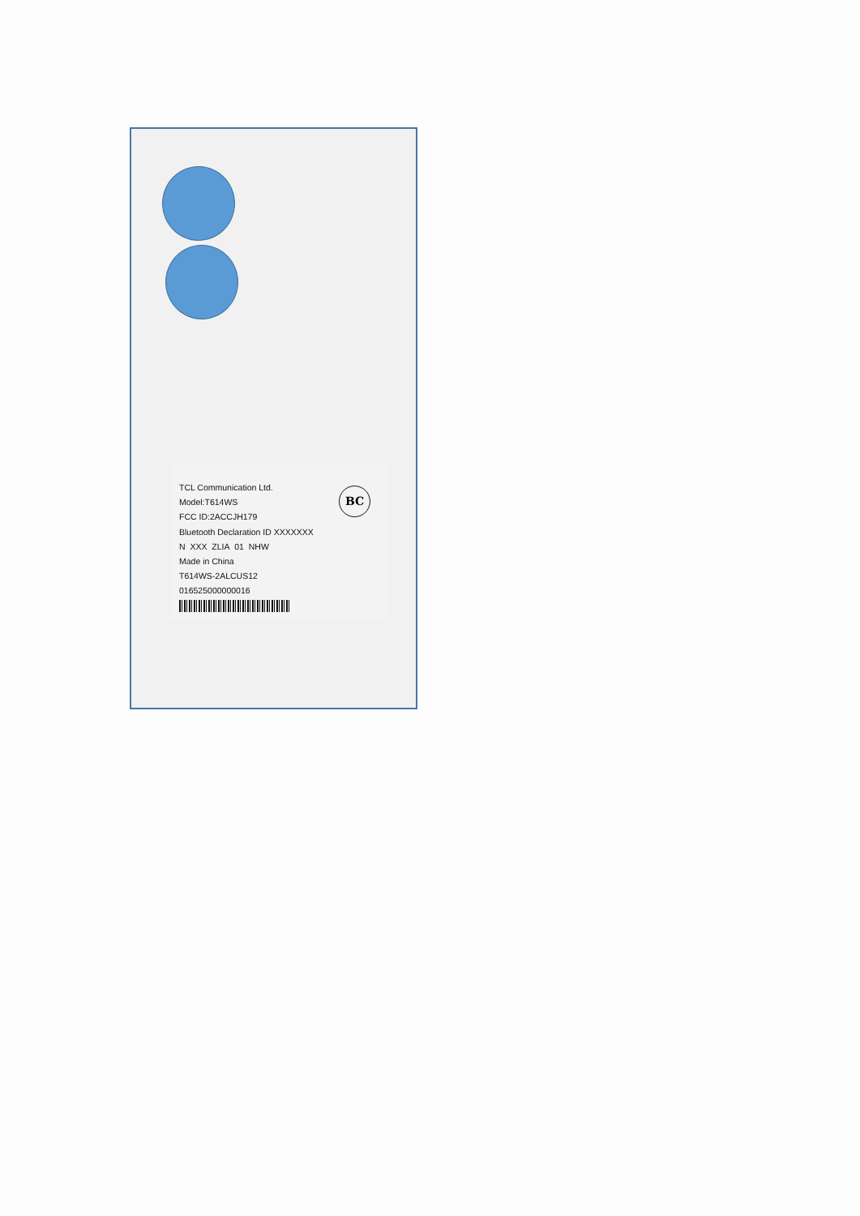TCL Communication Ltd.
Model:T614WS
FCC ID:2ACCJH179
Bluetooth Declaration ID XXXXXXX
N XXX ZLIA 01 NHW
Made in China
T614WS-2ALCUS12
016525000000016
BC